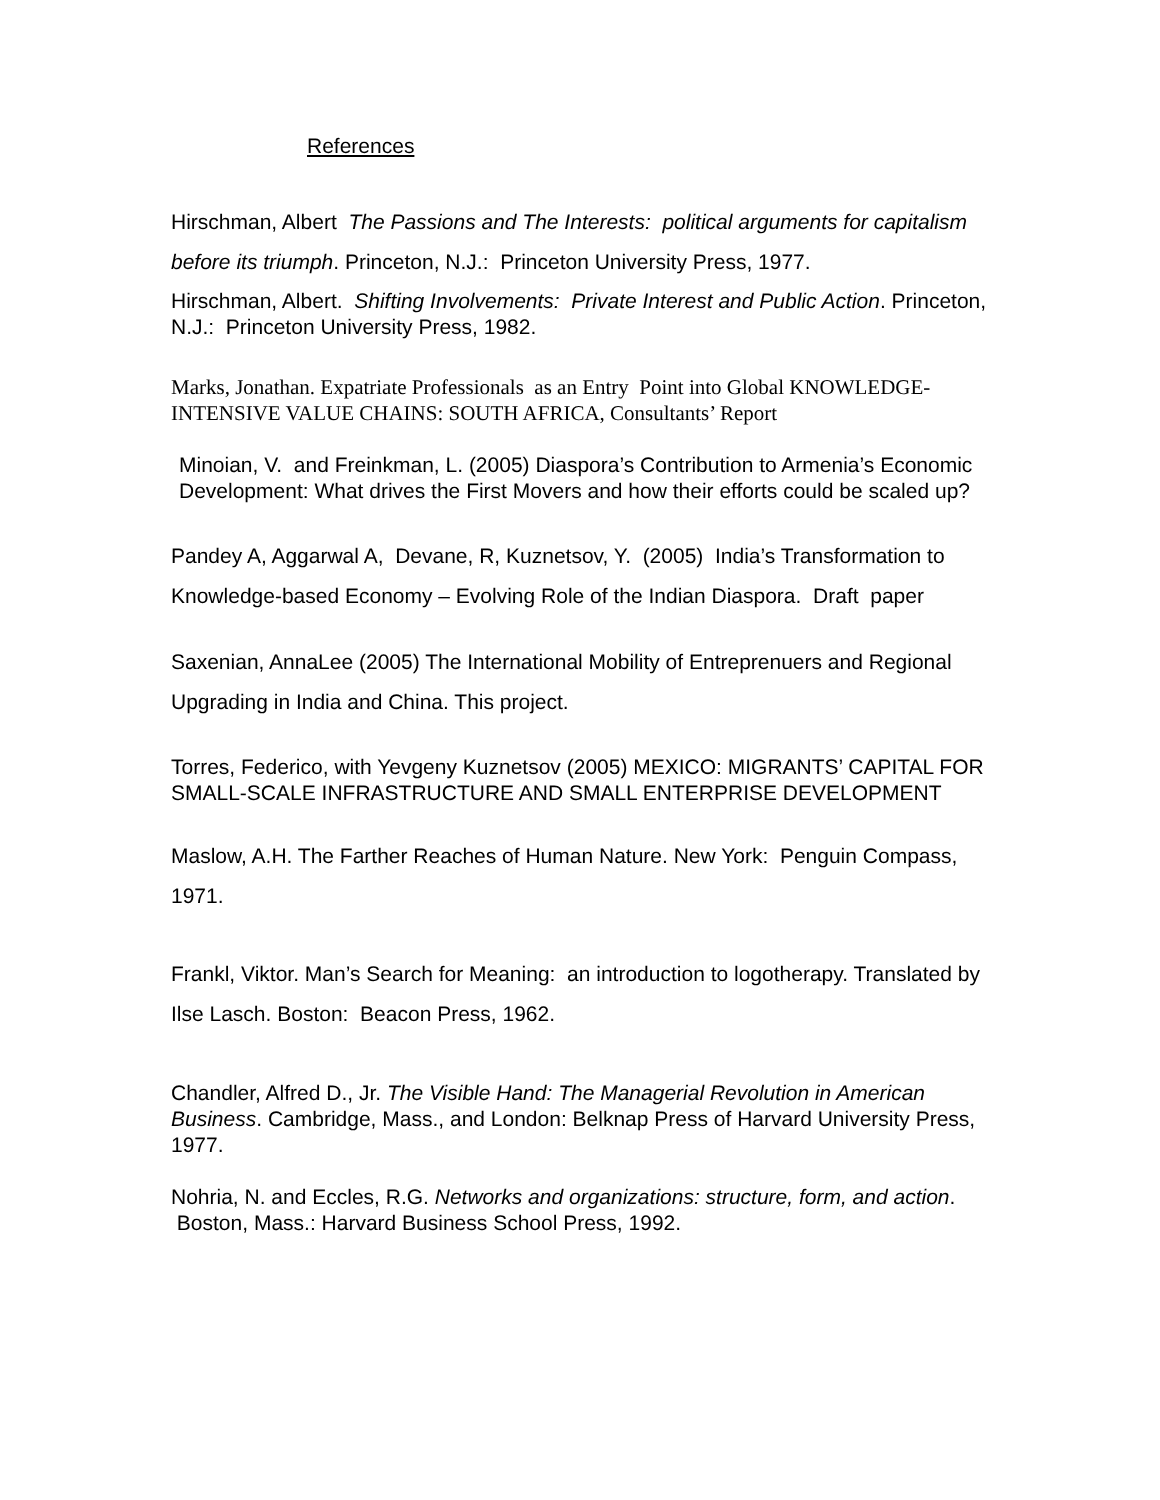References
Hirschman, Albert The Passions and The Interests: political arguments for capitalism before its triumph. Princeton, N.J.: Princeton University Press, 1977.
Hirschman, Albert. Shifting Involvements: Private Interest and Public Action. Princeton, N.J.: Princeton University Press, 1982.
Marks, Jonathan. Expatriate Professionals as an Entry Point into Global KNOWLEDGE-INTENSIVE VALUE CHAINS: SOUTH AFRICA, Consultants’ Report
Minoian, V. and Freinkman, L. (2005) Diaspora’s Contribution to Armenia’s Economic Development: What drives the First Movers and how their efforts could be scaled up?
Pandey A, Aggarwal A, Devane, R, Kuznetsov, Y. (2005) India’s Transformation to Knowledge-based Economy – Evolving Role of the Indian Diaspora. Draft paper
Saxenian, AnnaLee (2005) The International Mobility of Entreprenuers and Regional Upgrading in India and China. This project.
Torres, Federico, with Yevgeny Kuznetsov (2005) MEXICO: MIGRANTS’ CAPITAL FOR SMALL-SCALE INFRASTRUCTURE AND SMALL ENTERPRISE DEVELOPMENT
Maslow, A.H. The Farther Reaches of Human Nature. New York: Penguin Compass, 1971.
Frankl, Viktor. Man’s Search for Meaning: an introduction to logotherapy. Translated by Ilse Lasch. Boston: Beacon Press, 1962.
Chandler, Alfred D., Jr. The Visible Hand: The Managerial Revolution in American Business. Cambridge, Mass., and London: Belknap Press of Harvard University Press, 1977.
Nohria, N. and Eccles, R.G. Networks and organizations: structure, form, and action. Boston, Mass.: Harvard Business School Press, 1992.